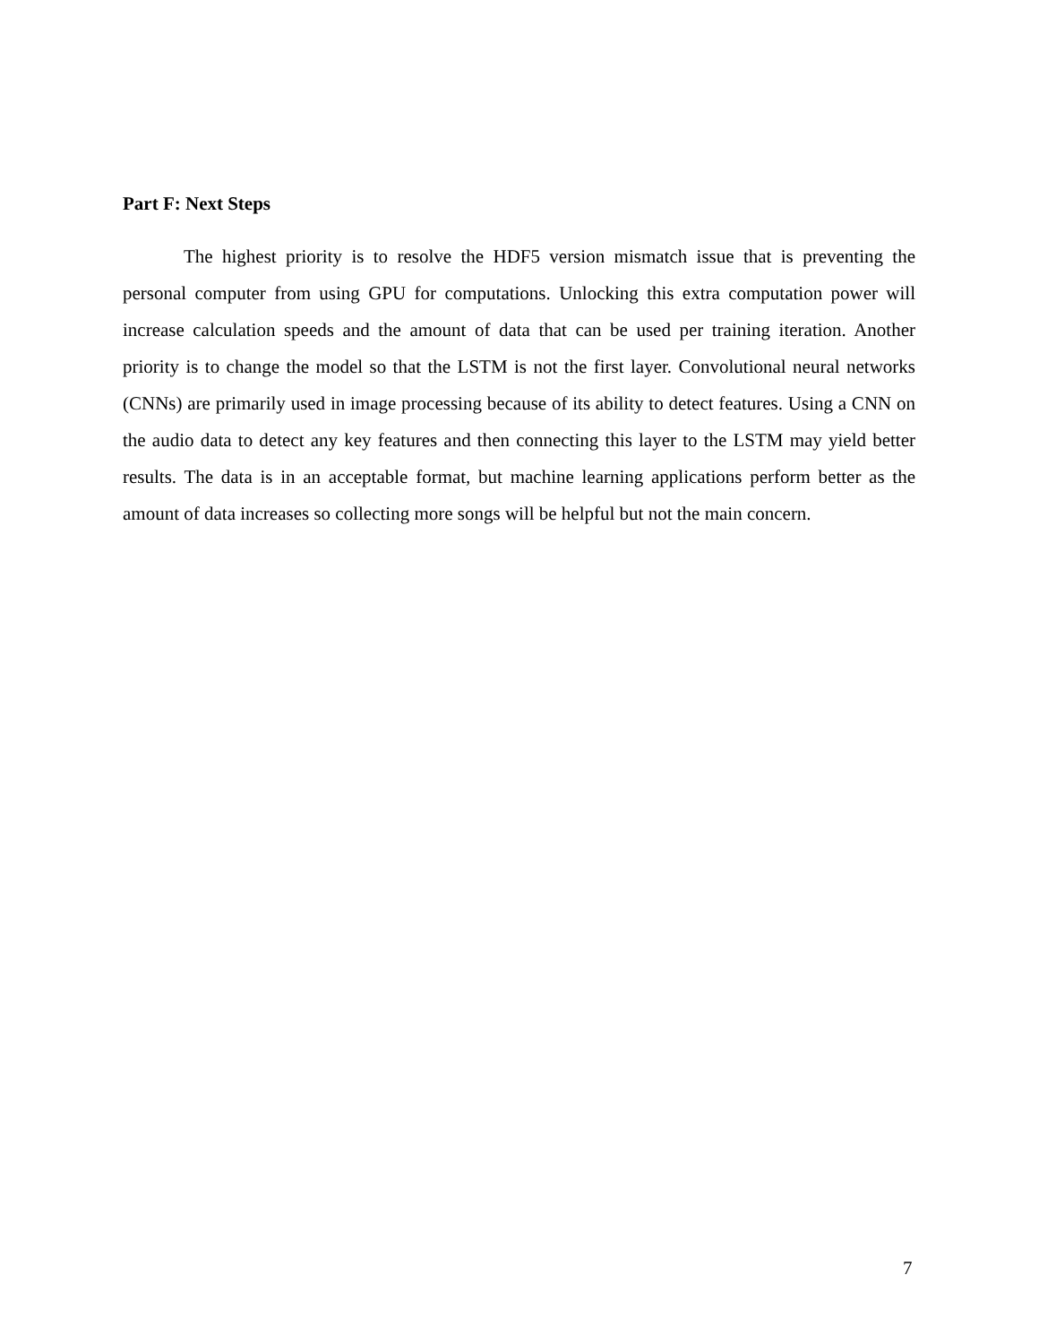Part F: Next Steps
The highest priority is to resolve the HDF5 version mismatch issue that is preventing the personal computer from using GPU for computations. Unlocking this extra computation power will increase calculation speeds and the amount of data that can be used per training iteration. Another priority is to change the model so that the LSTM is not the first layer. Convolutional neural networks (CNNs) are primarily used in image processing because of its ability to detect features. Using a CNN on the audio data to detect any key features and then connecting this layer to the LSTM may yield better results. The data is in an acceptable format, but machine learning applications perform better as the amount of data increases so collecting more songs will be helpful but not the main concern.
7